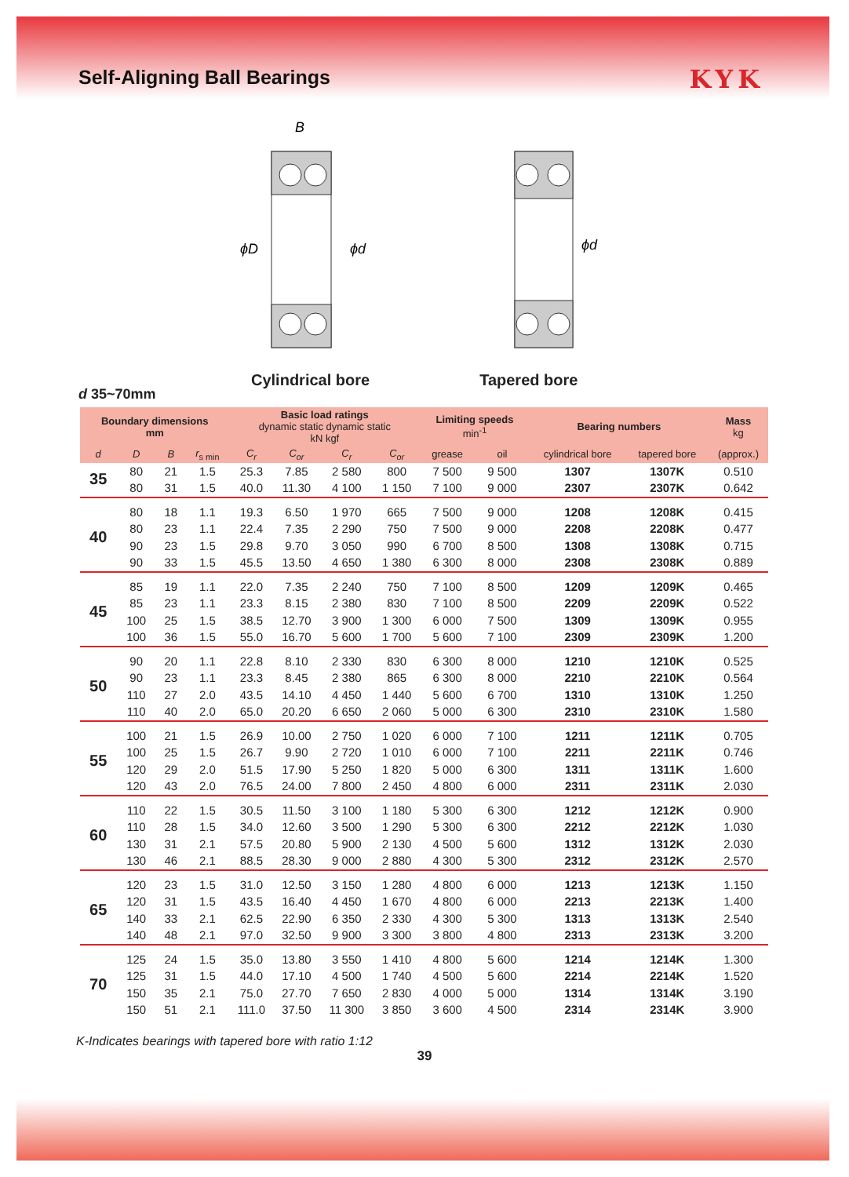Self-Aligning Ball Bearings
KYK
B
ϕD
ϕd
ϕd
Cylindrical bore Tapered bore
d 35~70mm
| Boundary dimensions mm | | | | Basic load ratings dynamic static dynamic static kN kgf | | | | Limiting speeds min<sup>-1</sup> | | Bearing numbers | | Mass kg |
| --- | --- | --- | --- | --- | --- | --- | --- | --- | --- | --- | --- | --- |
| d | D | B | r<sub>s min</sub> | C<sub>r</sub> | C<sub>or</sub> | C<sub>r</sub> | C<sub>or</sub> | grease | oil | cylindrical bore | tapered bore | (approx.) |
| 35 | 80 | 21 | 1.5 | 25.3 | 7.85 | 2 580 | 800 | 7 500 | 9 500 | 1307 | 1307K | 0.510 |
| | 80 | 31 | 1.5 | 40.0 | 11.30 | 4 100 | 1 150 | 7 100 | 9 000 | 2307 | 2307K | 0.642 |
| 40 | 80 | 18 | 1.1 | 19.3 | 6.50 | 1 970 | 665 | 7 500 | 9 000 | 1208 | 1208K | 0.415 |
| | 80 | 23 | 1.1 | 22.4 | 7.35 | 2 290 | 750 | 7 500 | 9 000 | 2208 | 2208K | 0.477 |
| | 90 | 23 | 1.5 | 29.8 | 9.70 | 3 050 | 990 | 6 700 | 8 500 | 1308 | 1308K | 0.715 |
| | 90 | 33 | 1.5 | 45.5 | 13.50 | 4 650 | 1 380 | 6 300 | 8 000 | 2308 | 2308K | 0.889 |
| 45 | 85 | 19 | 1.1 | 22.0 | 7.35 | 2 240 | 750 | 7 100 | 8 500 | 1209 | 1209K | 0.465 |
| | 85 | 23 | 1.1 | 23.3 | 8.15 | 2 380 | 830 | 7 100 | 8 500 | 2209 | 2209K | 0.522 |
| | 100 | 25 | 1.5 | 38.5 | 12.70 | 3 900 | 1 300 | 6 000 | 7 500 | 1309 | 1309K | 0.955 |
| | 100 | 36 | 1.5 | 55.0 | 16.70 | 5 600 | 1 700 | 5 600 | 7 100 | 2309 | 2309K | 1.200 |
| 50 | 90 | 20 | 1.1 | 22.8 | 8.10 | 2 330 | 830 | 6 300 | 8 000 | 1210 | 1210K | 0.525 |
| | 90 | 23 | 1.1 | 23.3 | 8.45 | 2 380 | 865 | 6 300 | 8 000 | 2210 | 2210K | 0.564 |
| | 110 | 27 | 2.0 | 43.5 | 14.10 | 4 450 | 1 440 | 5 600 | 6 700 | 1310 | 1310K | 1.250 |
| | 110 | 40 | 2.0 | 65.0 | 20.20 | 6 650 | 2 060 | 5 000 | 6 300 | 2310 | 2310K | 1.580 |
| 55 | 100 | 21 | 1.5 | 26.9 | 10.00 | 2 750 | 1 020 | 6 000 | 7 100 | 1211 | 1211K | 0.705 |
| | 100 | 25 | 1.5 | 26.7 | 9.90 | 2 720 | 1 010 | 6 000 | 7 100 | 2211 | 2211K | 0.746 |
| | 120 | 29 | 2.0 | 51.5 | 17.90 | 5 250 | 1 820 | 5 000 | 6 300 | 1311 | 1311K | 1.600 |
| | 120 | 43 | 2.0 | 76.5 | 24.00 | 7 800 | 2 450 | 4 800 | 6 000 | 2311 | 2311K | 2.030 |
| 60 | 110 | 22 | 1.5 | 30.5 | 11.50 | 3 100 | 1 180 | 5 300 | 6 300 | 1212 | 1212K | 0.900 |
| | 110 | 28 | 1.5 | 34.0 | 12.60 | 3 500 | 1 290 | 5 300 | 6 300 | 2212 | 2212K | 1.030 |
| | 130 | 31 | 2.1 | 57.5 | 20.80 | 5 900 | 2 130 | 4 500 | 5 600 | 1312 | 1312K | 2.030 |
| | 130 | 46 | 2.1 | 88.5 | 28.30 | 9 000 | 2 880 | 4 300 | 5 300 | 2312 | 2312K | 2.570 |
| 65 | 120 | 23 | 1.5 | 31.0 | 12.50 | 3 150 | 1 280 | 4 800 | 6 000 | 1213 | 1213K | 1.150 |
| | 120 | 31 | 1.5 | 43.5 | 16.40 | 4 450 | 1 670 | 4 800 | 6 000 | 2213 | 2213K | 1.400 |
| | 140 | 33 | 2.1 | 62.5 | 22.90 | 6 350 | 2 330 | 4 300 | 5 300 | 1313 | 1313K | 2.540 |
| | 140 | 48 | 2.1 | 97.0 | 32.50 | 9 900 | 3 300 | 3 800 | 4 800 | 2313 | 2313K | 3.200 |
| 70 | 125 | 24 | 1.5 | 35.0 | 13.80 | 3 550 | 1 410 | 4 800 | 5 600 | 1214 | 1214K | 1.300 |
| | 125 | 31 | 1.5 | 44.0 | 17.10 | 4 500 | 1 740 | 4 500 | 5 600 | 2214 | 2214K | 1.520 |
| | 150 | 35 | 2.1 | 75.0 | 27.70 | 7 650 | 2 830 | 4 000 | 5 000 | 1314 | 1314K | 3.190 |
| | 150 | 51 | 2.1 | 111.0 | 37.50 | 11 300 | 3 850 | 3 600 | 4 500 | 2314 | 2314K | 3.900 |
K-Indicates bearings with tapered bore with ratio 1:12
39